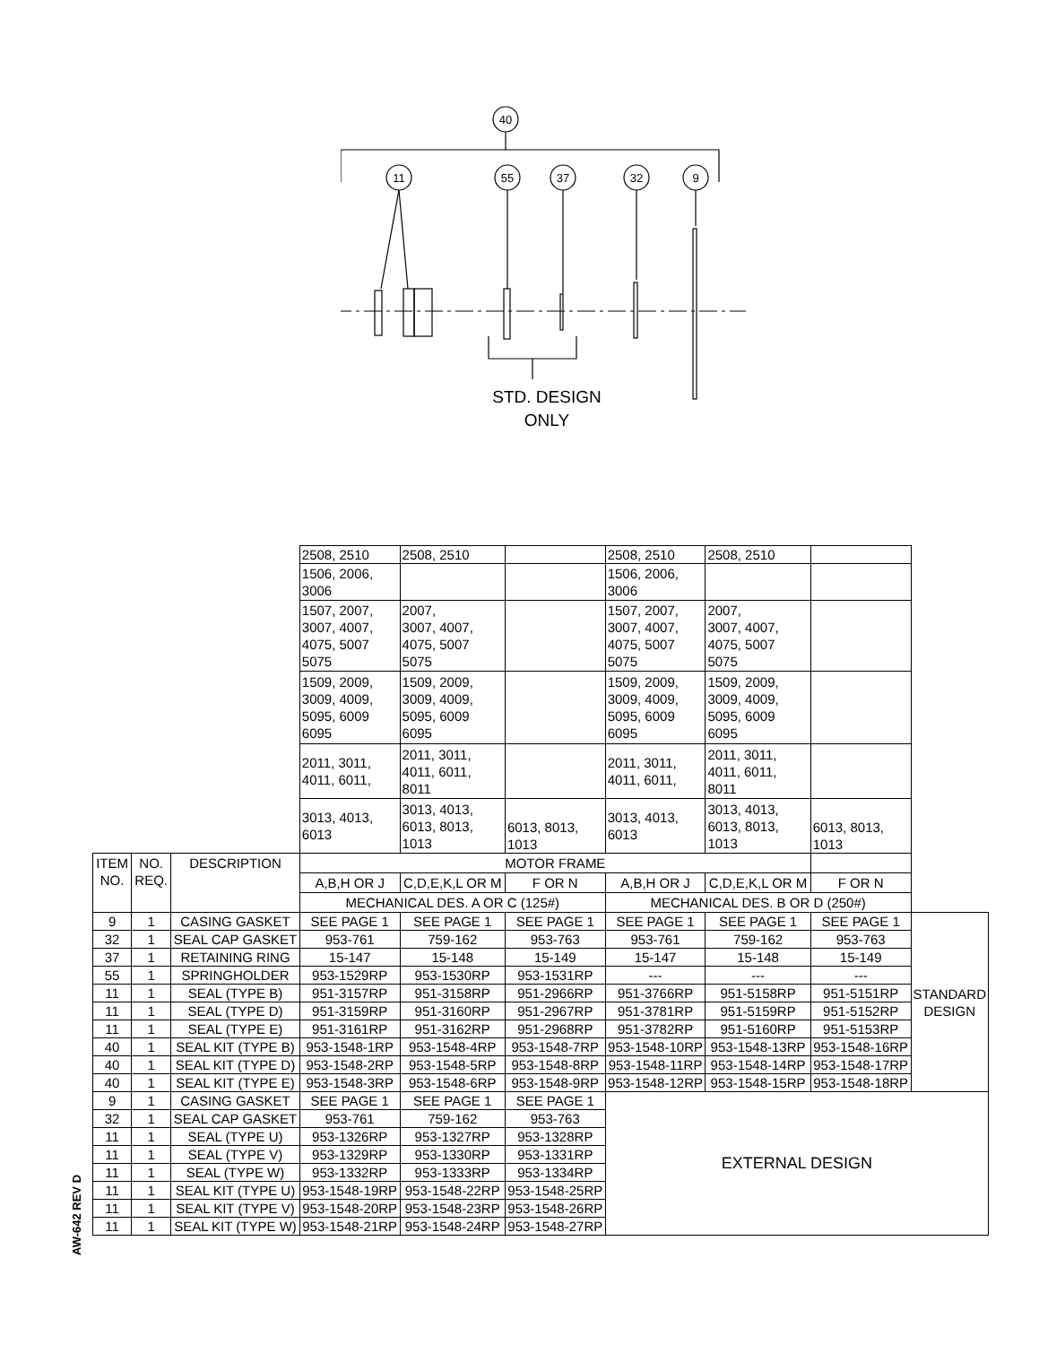40
11
55
37
32
9
STD. DESIGN
ONLY
| | | | 2508, 2510 | 2508, 2510 | | 2508, 2510 | 2508, 2510 | | |
| | | | 1506, 2006, 3006 | | | 1506, 2006, 3006 | | | |
| | | | 1507, 2007, 3007, 4007, 4075, 5007 5075 | 2007, 3007, 4007, 4075, 5007 5075 | | 1507, 2007, 3007, 4007, 4075, 5007 5075 | 2007, 3007, 4007, 4075, 5007 5075 | | |
| | | | 1509, 2009, 3009, 4009, 5095, 6009 6095 | 1509, 2009, 3009, 4009, 5095, 6009 6095 | | 1509, 2009, 3009, 4009, 5095, 6009 6095 | 1509, 2009, 3009, 4009, 5095, 6009 6095 | | |
| | | | 2011, 3011, 4011, 6011, | 2011, 3011, 4011, 6011, 8011 | | 2011, 3011, 4011, 6011, | 2011, 3011, 4011, 6011, 8011 | | |
| | | | 3013, 4013, 6013 | 3013, 4013, 6013, 8013, 1013 | 6013, 8013, 1013 | 3013, 4013, 6013 | 3013, 4013, 6013, 8013, 1013 | 6013, 8013, 1013 | |
| ITEM NO. | NO. REQ. | DESCRIPTION | MOTOR FRAME | | | | | | |
| | | | A,B,H OR J | C,D,E,K,L OR M | F OR N | A,B,H OR J | C,D,E,K,L OR M | F OR N | |
| | | | MECHANICAL DES. A OR C (125#) | | | MECHANICAL DES. B OR D (250#) | | | |
| 9 | 1 | CASING GASKET | SEE PAGE 1 | SEE PAGE 1 | SEE PAGE 1 | SEE PAGE 1 | SEE PAGE 1 | SEE PAGE 1 | STANDARD DESIGN |
| 32 | 1 | SEAL CAP GASKET | 953-761 | 759-162 | 953-763 | 953-761 | 759-162 | 953-763 | |
| 37 | 1 | RETAINING RING | 15-147 | 15-148 | 15-149 | 15-147 | 15-148 | 15-149 | |
| 55 | 1 | SPRINGHOLDER | 953-1529RP | 953-1530RP | 953-1531RP | --- | --- | --- | |
| 11 | 1 | SEAL (TYPE B) | 951-3157RP | 951-3158RP | 951-2966RP | 951-3766RP | 951-5158RP | 951-5151RP | |
| 11 | 1 | SEAL (TYPE D) | 951-3159RP | 951-3160RP | 951-2967RP | 951-3781RP | 951-5159RP | 951-5152RP | |
| 11 | 1 | SEAL (TYPE E) | 951-3161RP | 951-3162RP | 951-2968RP | 951-3782RP | 951-5160RP | 951-5153RP | |
| 40 | 1 | SEAL KIT (TYPE B) | 953-1548-1RP | 953-1548-4RP | 953-1548-7RP | 953-1548-10RP | 953-1548-13RP | 953-1548-16RP | |
| 40 | 1 | SEAL KIT (TYPE D) | 953-1548-2RP | 953-1548-5RP | 953-1548-8RP | 953-1548-11RP | 953-1548-14RP | 953-1548-17RP | |
| 40 | 1 | SEAL KIT (TYPE E) | 953-1548-3RP | 953-1548-6RP | 953-1548-9RP | 953-1548-12RP | 953-1548-15RP | 953-1548-18RP | |
| 9 | 1 | CASING GASKET | SEE PAGE 1 | SEE PAGE 1 | SEE PAGE 1 | EXTERNAL DESIGN | | | |
| 32 | 1 | SEAL CAP GASKET | 953-761 | 759-162 | 953-763 | | | | |
| 11 | 1 | SEAL (TYPE U) | 953-1326RP | 953-1327RP | 953-1328RP | | | | |
| 11 | 1 | SEAL (TYPE V) | 953-1329RP | 953-1330RP | 953-1331RP | | | | |
| 11 | 1 | SEAL (TYPE W) | 953-1332RP | 953-1333RP | 953-1334RP | | | | |
| 11 | 1 | SEAL KIT (TYPE U) | 953-1548-19RP | 953-1548-22RP | 953-1548-25RP | | | | |
| 11 | 1 | SEAL KIT (TYPE V) | 953-1548-20RP | 953-1548-23RP | 953-1548-26RP | | | | |
| 11 | 1 | SEAL KIT (TYPE W) | 953-1548-21RP | 953-1548-24RP | 953-1548-27RP | | | | |
AW-642 REV D